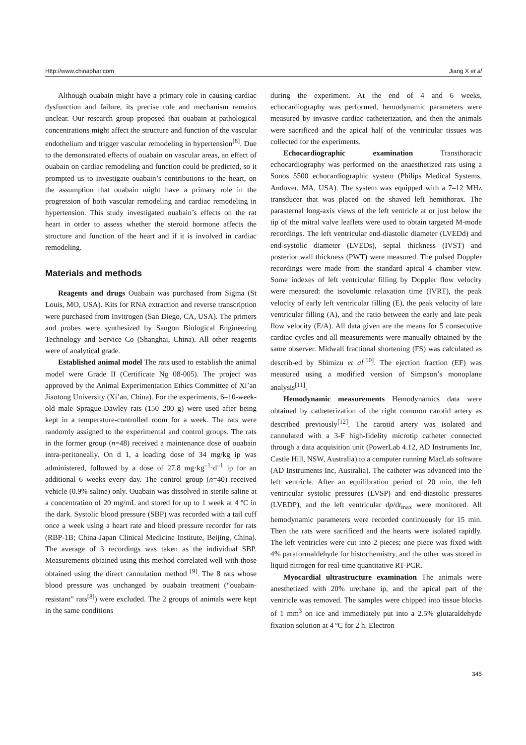Http://www.chinaphar.com Jiang X et al
Although ouabain might have a primary role in causing cardiac dysfunction and failure, its precise role and mechanism remains unclear. Our research group proposed that ouabain at pathological concentrations might affect the structure and function of the vascular endothelium and trigger vascular remodeling in hypertension<sup>[8]</sup>. Due to the demonstrated effects of ouabain on vascular areas, an effect of ouabain on cardiac remodeling and function could be predicted, so it prompted us to investigate ouabain’s contributions to the heart, on the assumption that ouabain might have a primary role in the progression of both vascular remodeling and cardiac remodeling in hypertension. This study investigated ouabain’s effects on the rat heart in order to assess whether the steroid hormone affects the structure and function of the heart and if it is involved in cardiac remodeling.
Materials and methods
Reagents and drugs Ouabain was purchased from Sigma (St Louis, MO, USA). Kits for RNA extraction and reverse transcription were purchased from Invitrogen (San Diego, CA, USA). The primers and probes were synthesized by Sangon Biological Engineering Technology and Service Co (Shanghai, China). All other reagents were of analytical grade.
Established animal model The rats used to establish the animal model were Grade II (Certificate No 08-005). The project was approved by the Animal Experimentation Ethics Committee of Xi’an Jiaotong University (Xi’an, China). For the experiments, 6–10-week-old male Sprague-Dawley rats (150–200 g) were used after being kept in a temperature-controlled room for a week. The rats were randomly assigned to the experimental and control groups. The rats in the former group (n=48) received a maintenance dose of ouabain intra-peritoneally. On d 1, a loading dose of 34 mg/kg ip was administered, followed by a dose of 27.8 mg·kg<sup>–1</sup>·d<sup>–1</sup> ip for an additional 6 weeks every day. The control group (n=40) received vehicle (0.9% saline) only. Ouabain was dissolved in sterile saline at a concentration of 20 mg/mL and stored for up to 1 week at 4 ºC in the dark. Systolic blood pressure (SBP) was recorded with a tail cuff once a week using a heart rate and blood pressure recorder for rats (RBP-1B; China-Japan Clinical Medicine Institute, Beijing, China). The average of 3 recordings was taken as the individual SBP. Measurements obtained using this method correlated well with those obtained using the direct cannulation method <sup>[9]</sup>. The 8 rats whose blood pressure was unchanged by ouabain treatment (“ouabain-resistant” rats<sup>[8]</sup>) were excluded. The 2 groups of animals were kept in the same conditions
during the experiment. At the end of 4 and 6 weeks, echocardiography was performed, hemodynamic parameters were measured by invasive cardiac catheterization, and then the animals were sacrificed and the apical half of the ventricular tissues was collected for the experiments.
Echocardiographic examination Transthoracic echocardiography was performed on the anaesthetized rats using a Sonos 5500 echocardiographic system (Philips Medical Systems, Andover, MA, USA). The system was equipped with a 7–12 MHz transducer that was placed on the shaved left hemithorax. The parasternal long-axis views of the left ventricle at or just below the tip of the mitral valve leaflets were used to obtain targeted M-mode recordings. The left ventricular end-diastolic diameter (LVEDd) and end-systolic diameter (LVEDs), septal thickness (IVST) and posterior wall thickness (PWT) were measured. The pulsed Doppler recordings were made from the standard apical 4 chamber view. Some indexes of left ventricular filling by Doppler flow velocity were measured: the isovolumic relaxation time (IVRT), the peak velocity of early left ventricular filling (E), the peak velocity of late ventricular filling (A), and the ratio between the early and late peak flow velocity (E/A). All data given are the means for 5 consecutive cardiac cycles and all measurements were manually obtained by the same observer. Midwall fractional shortening (FS) was calculated as describ-ed by Shimizu et al<sup>[10]</sup>. The ejection fraction (EF) was measured using a modified version of Simpson’s monoplane analysis<sup>[11]</sup>.
Hemodynamic measurements Hemodynamics data were obtained by catheterization of the right common carotid artery as described previously<sup>[12]</sup>. The carotid artery was isolated and cannulated with a 3-F high-fidelity microtip catheter connected through a data acquisition unit (PowerLab 4.12, AD Instruments Inc, Castle Hill, NSW, Australia) to a computer running MacLab software (AD Instruments Inc, Australia). The catheter was advanced into the left ventricle. After an equilibration period of 20 min, the left ventricular systolic pressures (LVSP) and end-diastolic pressures (LVEDP), and the left ventricular dp/dt<sub>max</sub> were monitored. All hemodynamic parameters were recorded continuously for 15 min. Then the rats were sacrificed and the hearts were isolated rapidly. The left ventricles were cut into 2 pieces; one piece was fixed with 4% paraformaldehyde for histochemistry, and the other was stored in liquid nitrogen for real-time quantitative RT-PCR.
Myocardial ultrastructure examination The animals were anesthetized with 20% urethane ip, and the apical part of the ventricle was removed. The samples were chipped into tissue blocks of 1 mm<sup>3</sup> on ice and immediately put into a 2.5% glutaraldehyde fixation solution at 4 ºC for 2 h. Electron
345